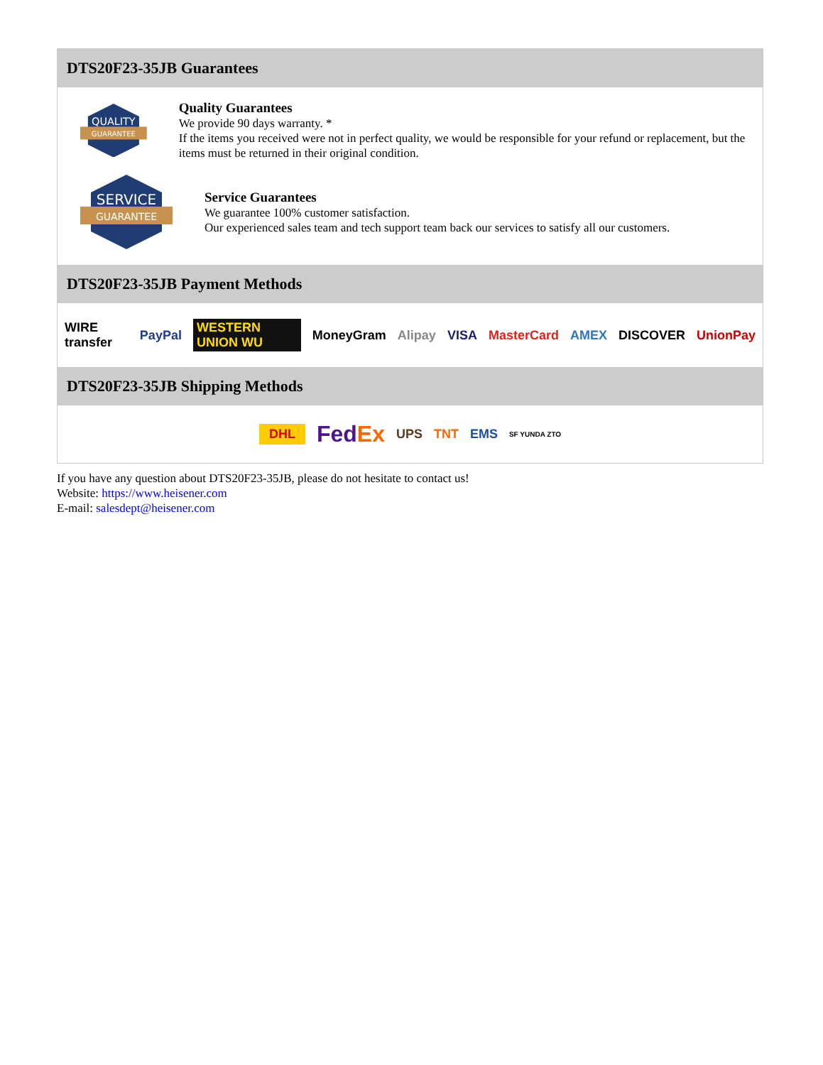DTS20F23-35JB Guarantees
QUALITY
GUARANTEE
Quality Guarantees
We provide 90 days warranty. *
If the items you received were not in perfect quality, we would be responsible for your refund or replacement, but the items must be returned in their original condition.
SERVICE
GUARANTEE
Service Guarantees
We guarantee 100% customer satisfaction.
Our experienced sales team and tech support team back our services to satisfy all our customers.
DTS20F23-35JB Payment Methods
WIRE transfer PayPal WESTERN UNION WU MoneyGram Alipay VISA MasterCard AMEX DISCOVER UnionPay
DTS20F23-35JB Shipping Methods
DHL FedEx UPS TNT EMS SF YUNDA ZTO
If you have any question about DTS20F23-35JB, please do not hesitate to contact us!
Website: https://www.heisener.com
E-mail: salesdept@heisener.com